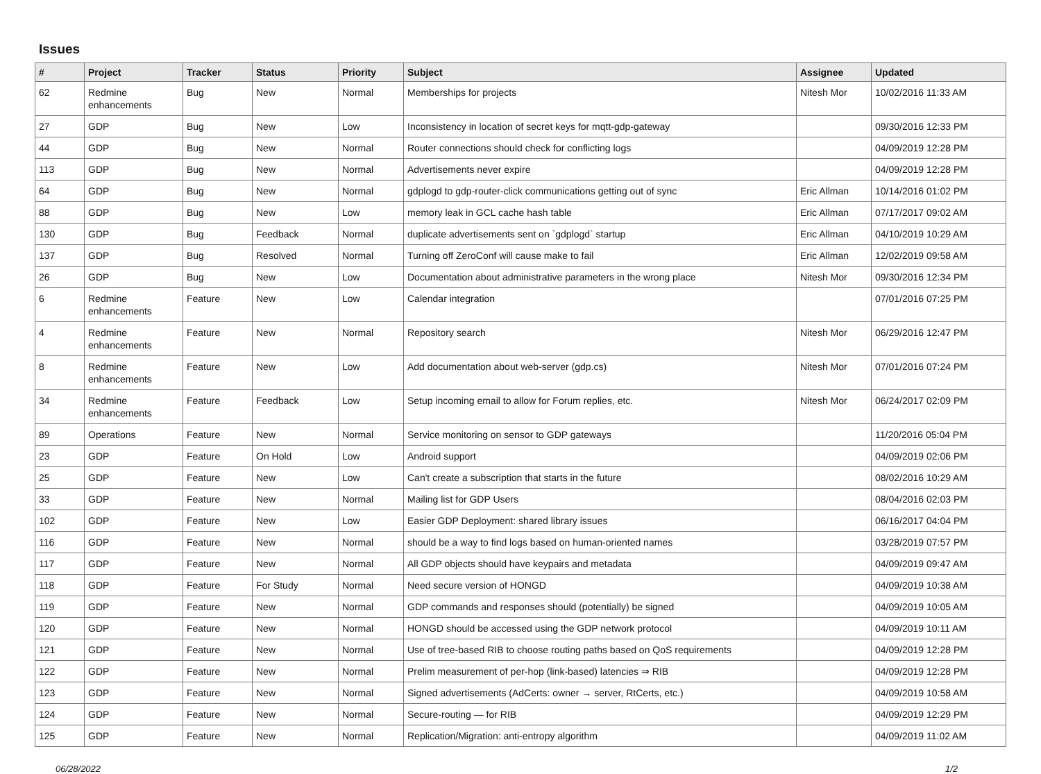Issues
| # | Project | Tracker | Status | Priority | Subject | Assignee | Updated |
| --- | --- | --- | --- | --- | --- | --- | --- |
| 62 | Redmine enhancements | Bug | New | Normal | Memberships for projects | Nitesh Mor | 10/02/2016 11:33 AM |
| 27 | GDP | Bug | New | Low | Inconsistency in location of secret keys for mqtt-gdp-gateway | | 09/30/2016 12:33 PM |
| 44 | GDP | Bug | New | Normal | Router connections should check for conflicting logs | | 04/09/2019 12:28 PM |
| 113 | GDP | Bug | New | Normal | Advertisements never expire | | 04/09/2019 12:28 PM |
| 64 | GDP | Bug | New | Normal | gdplogd to gdp-router-click communications getting out of sync | Eric Allman | 10/14/2016 01:02 PM |
| 88 | GDP | Bug | New | Low | memory leak in GCL cache hash table | Eric Allman | 07/17/2017 09:02 AM |
| 130 | GDP | Bug | Feedback | Normal | duplicate advertisements sent on `gdplogd` startup | Eric Allman | 04/10/2019 10:29 AM |
| 137 | GDP | Bug | Resolved | Normal | Turning off ZeroConf will cause make to fail | Eric Allman | 12/02/2019 09:58 AM |
| 26 | GDP | Bug | New | Low | Documentation about administrative parameters in the wrong place | Nitesh Mor | 09/30/2016 12:34 PM |
| 6 | Redmine enhancements | Feature | New | Low | Calendar integration | | 07/01/2016 07:25 PM |
| 4 | Redmine enhancements | Feature | New | Normal | Repository search | Nitesh Mor | 06/29/2016 12:47 PM |
| 8 | Redmine enhancements | Feature | New | Low | Add documentation about web-server (gdp.cs) | Nitesh Mor | 07/01/2016 07:24 PM |
| 34 | Redmine enhancements | Feature | Feedback | Low | Setup incoming email to allow for Forum replies, etc. | Nitesh Mor | 06/24/2017 02:09 PM |
| 89 | Operations | Feature | New | Normal | Service monitoring on sensor to GDP gateways | | 11/20/2016 05:04 PM |
| 23 | GDP | Feature | On Hold | Low | Android support | | 04/09/2019 02:06 PM |
| 25 | GDP | Feature | New | Low | Can't create a subscription that starts in the future | | 08/02/2016 10:29 AM |
| 33 | GDP | Feature | New | Normal | Mailing list for GDP Users | | 08/04/2016 02:03 PM |
| 102 | GDP | Feature | New | Low | Easier GDP Deployment: shared library issues | | 06/16/2017 04:04 PM |
| 116 | GDP | Feature | New | Normal | should be a way to find logs based on human-oriented names | | 03/28/2019 07:57 PM |
| 117 | GDP | Feature | New | Normal | All GDP objects should have keypairs and metadata | | 04/09/2019 09:47 AM |
| 118 | GDP | Feature | For Study | Normal | Need secure version of HONGD | | 04/09/2019 10:38 AM |
| 119 | GDP | Feature | New | Normal | GDP commands and responses should (potentially) be signed | | 04/09/2019 10:05 AM |
| 120 | GDP | Feature | New | Normal | HONGD should be accessed using the GDP network protocol | | 04/09/2019 10:11 AM |
| 121 | GDP | Feature | New | Normal | Use of tree-based RIB to choose routing paths based on QoS requirements | | 04/09/2019 12:28 PM |
| 122 | GDP | Feature | New | Normal | Prelim measurement of per-hop (link-based) latencies ⇒ RIB | | 04/09/2019 12:28 PM |
| 123 | GDP | Feature | New | Normal | Signed advertisements (AdCerts: owner → server, RtCerts, etc.) | | 04/09/2019 10:58 AM |
| 124 | GDP | Feature | New | Normal | Secure-routing — for RIB | | 04/09/2019 12:29 PM |
| 125 | GDP | Feature | New | Normal | Replication/Migration: anti-entropy algorithm | | 04/09/2019 11:02 AM |
06/28/2022 1/2